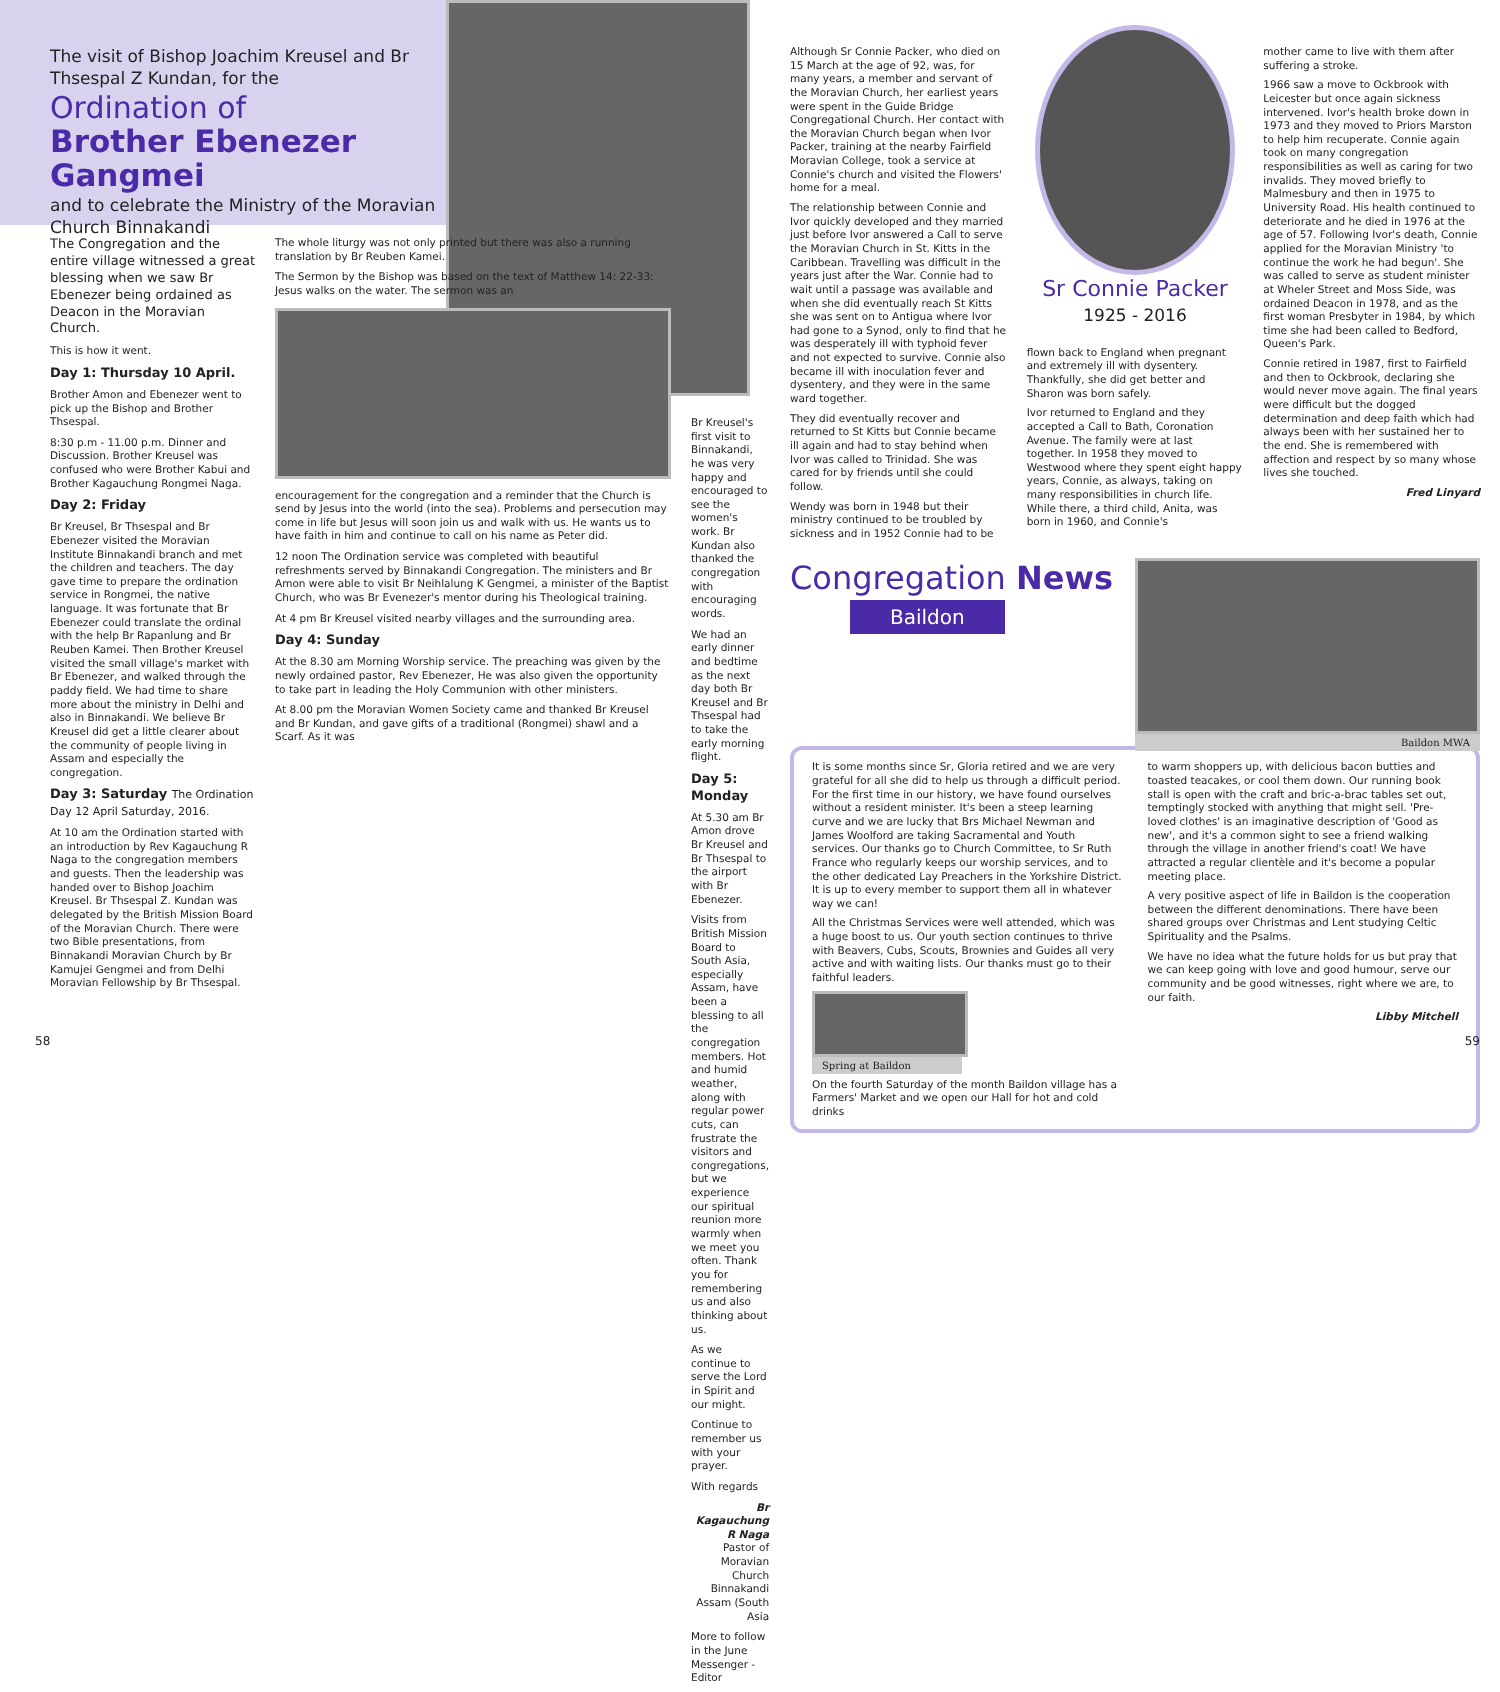The visit of Bishop Joachim Kreusel and Br Thsespal Z Kundan, for the
Ordination of
Brother Ebenezer Gangmei
and to celebrate the Ministry of the Moravian Church Binnakandi
The Congregation and the entire village witnessed a great blessing when we saw Br Ebenezer being ordained as Deacon in the Moravian Church.
This is how it went.
Day 1: Thursday 10 April.
Brother Amon and Ebenezer went to pick up the Bishop and Brother Thsespal.
8:30 p.m - 11.00 p.m. Dinner and Discussion. Brother Kreusel was confused who were Brother Kabui and Brother Kagauchung Rongmei Naga.
Day 2: Friday
Br Kreusel, Br Thsespal and Br Ebenezer visited the Moravian Institute Binnakandi branch and met the children and teachers. The day gave time to prepare the ordination service in Rongmei, the native language. It was fortunate that Br Ebenezer could translate the ordinal with the help Br Rapanlung and Br Reuben Kamei. Then Brother Kreusel visited the small village's market with Br Ebenezer, and walked through the paddy field. We had time to share more about the ministry in Delhi and also in Binnakandi. We believe Br Kreusel did get a little clearer about the community of people living in Assam and especially the congregation.
Day 3: Saturday The Ordination Day 12 April Saturday, 2016.
At 10 am the Ordination started with an introduction by Rev Kagauchung R Naga to the congregation members and guests. Then the leadership was handed over to Bishop Joachim Kreusel. Br Thsespal Z. Kundan was delegated by the British Mission Board of the Moravian Church. There were two Bible presentations, from Binnakandi Moravian Church by Br Kamujei Gengmei and from Delhi Moravian Fellowship by Br Thsespal.
The whole liturgy was not only printed but there was also a running translation by Br Reuben Kamei.
The Sermon by the Bishop was based on the text of Matthew 14: 22-33: Jesus walks on the water. The sermon was an
encouragement for the congregation and a reminder that the Church is send by Jesus into the world (into the sea). Problems and persecution may come in life but Jesus will soon join us and walk with us. He wants us to have faith in him and continue to call on his name as Peter did.
12 noon The Ordination service was completed with beautiful refreshments served by Binnakandi Congregation. The ministers and Br Amon were able to visit Br Neihlalung K Gengmei, a minister of the Baptist Church, who was Br Evenezer's mentor during his Theological training.
At 4 pm Br Kreusel visited nearby villages and the surrounding area.
Day 4: Sunday
At the 8.30 am Morning Worship service. The preaching was given by the newly ordained pastor, Rev Ebenezer, He was also given the opportunity to take part in leading the Holy Communion with other ministers.
At 8.00 pm the Moravian Women Society came and thanked Br Kreusel and Br Kundan, and gave gifts of a traditional (Rongmei) shawl and a Scarf. As it was
Br Kreusel's first visit to Binnakandi, he was very happy and encouraged to see the women's work. Br Kundan also thanked the congregation with encouraging words.
We had an early dinner and bedtime as the next day both Br Kreusel and Br Thsespal had to take the early morning flight.
Day 5: Monday
At 5.30 am Br Amon drove Br Kreusel and Br Thsespal to the airport with Br Ebenezer.
Visits from British Mission Board to South Asia, especially Assam, have been a blessing to all the congregation members. Hot and humid weather, along with regular power cuts, can frustrate the visitors and congregations, but we experience our spiritual reunion more warmly when we meet you often. Thank you for remembering us and also thinking about us.
As we continue to serve the Lord in Spirit and our might.
Continue to remember us with your prayer.
With regards
Br Kagauchung R Naga
Pastor of Moravian Church Binnakandi
Assam (South Asia
More to follow in the June Messenger - Editor
58
Although Sr Connie Packer, who died on 15 March at the age of 92, was, for many years, a member and servant of the Moravian Church, her earliest years were spent in the Guide Bridge Congregational Church. Her contact with the Moravian Church began when Ivor Packer, training at the nearby Fairfield Moravian College, took a service at Connie's church and visited the Flowers' home for a meal.
The relationship between Connie and Ivor quickly developed and they married just before Ivor answered a Call to serve the Moravian Church in St. Kitts in the Caribbean. Travelling was difficult in the years just after the War. Connie had to wait until a passage was available and when she did eventually reach St Kitts she was sent on to Antigua where Ivor had gone to a Synod, only to find that he was desperately ill with typhoid fever and not expected to survive. Connie also became ill with inoculation fever and dysentery, and they were in the same ward together.
They did eventually recover and returned to St Kitts but Connie became ill again and had to stay behind when Ivor was called to Trinidad. She was cared for by friends until she could follow.
Wendy was born in 1948 but their ministry continued to be troubled by sickness and in 1952 Connie had to be
Sr Connie Packer
1925 - 2016
flown back to England when pregnant and extremely ill with dysentery. Thankfully, she did get better and Sharon was born safely.
Ivor returned to England and they accepted a Call to Bath, Coronation Avenue. The family were at last together. In 1958 they moved to Westwood where they spent eight happy years, Connie, as always, taking on many responsibilities in church life. While there, a third child, Anita, was born in 1960, and Connie's
mother came to live with them after suffering a stroke.
1966 saw a move to Ockbrook with Leicester but once again sickness intervened. Ivor's health broke down in 1973 and they moved to Priors Marston to help him recuperate. Connie again took on many congregation responsibilities as well as caring for two invalids. They moved briefly to Malmesbury and then in 1975 to University Road. His health continued to deteriorate and he died in 1976 at the age of 57. Following Ivor's death, Connie applied for the Moravian Ministry 'to continue the work he had begun'. She was called to serve as student minister at Wheler Street and Moss Side, was ordained Deacon in 1978, and as the first woman Presbyter in 1984, by which time she had been called to Bedford, Queen's Park.
Connie retired in 1987, first to Fairfield and then to Ockbrook, declaring she would never move again. The final years were difficult but the dogged determination and deep faith which had always been with her sustained her to the end. She is remembered with affection and respect by so many whose lives she touched.
Fred Linyard
Congregation News
Baildon
Baildon MWA
It is some months since Sr, Gloria retired and we are very grateful for all she did to help us through a difficult period. For the first time in our history, we have found ourselves without a resident minister. It's been a steep learning curve and we are lucky that Brs Michael Newman and James Woolford are taking Sacramental and Youth services. Our thanks go to Church Committee, to Sr Ruth France who regularly keeps our worship services, and to the other dedicated Lay Preachers in the Yorkshire District. It is up to every member to support them all in whatever way we can!
All the Christmas Services were well attended, which was a huge boost to us. Our youth section continues to thrive with Beavers, Cubs, Scouts, Brownies and Guides all very active and with waiting lists. Our thanks must go to their faithful leaders.
Spring at Baildon
On the fourth Saturday of the month Baildon village has a Farmers' Market and we open our Hall for hot and cold drinks
to warm shoppers up, with delicious bacon butties and toasted teacakes, or cool them down. Our running book stall is open with the craft and bric-a-brac tables set out, temptingly stocked with anything that might sell. 'Pre-loved clothes' is an imaginative description of 'Good as new', and it's a common sight to see a friend walking through the village in another friend's coat! We have attracted a regular clientèle and it's become a popular meeting place.
A very positive aspect of life in Baildon is the cooperation between the different denominations. There have been shared groups over Christmas and Lent studying Celtic Spirituality and the Psalms.
We have no idea what the future holds for us but pray that we can keep going with love and good humour, serve our community and be good witnesses, right where we are, to our faith.
Libby Mitchell
59